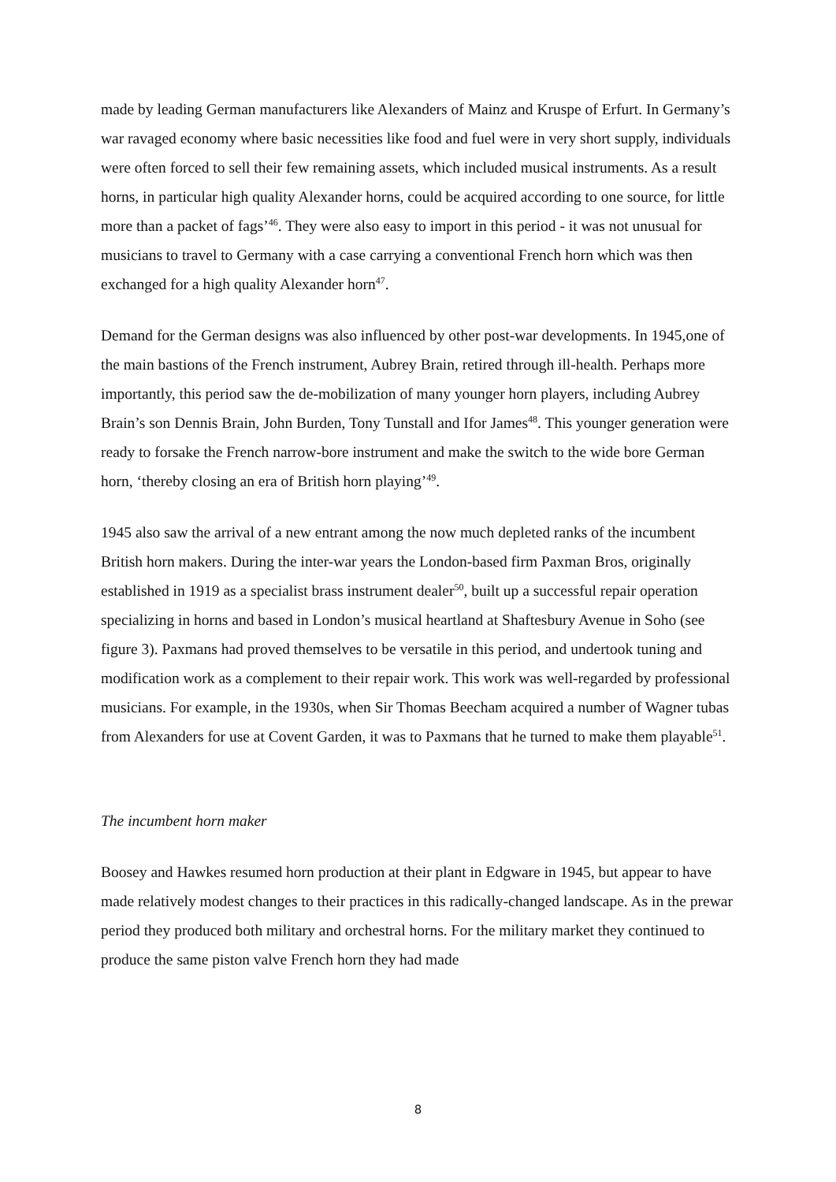made by leading German manufacturers like Alexanders of Mainz and Kruspe of Erfurt. In Germany’s war ravaged economy where basic necessities like food and fuel were in very short supply, individuals were often forced to sell their few remaining assets, which included musical instruments. As a result horns, in particular high quality Alexander horns, could be acquired according to one source, for little more than a packet of fags’<sup>46</sup>. They were also easy to import in this period - it was not unusual for musicians to travel to Germany with a case carrying a conventional French horn which was then exchanged for a high quality Alexander horn<sup>47</sup>.
Demand for the German designs was also influenced by other post-war developments. In 1945,one of the main bastions of the French instrument, Aubrey Brain, retired through ill-health. Perhaps more importantly, this period saw the de-mobilization of many younger horn players, including Aubrey Brain’s son Dennis Brain, John Burden, Tony Tunstall and Ifor James<sup>48</sup>. This younger generation were ready to forsake the French narrow-bore instrument and make the switch to the wide bore German horn, ‘thereby closing an era of British horn playing’<sup>49</sup>.
1945 also saw the arrival of a new entrant among the now much depleted ranks of the incumbent British horn makers. During the inter-war years the London-based firm Paxman Bros, originally established in 1919 as a specialist brass instrument dealer<sup>50</sup>, built up a successful repair operation specializing in horns and based in London’s musical heartland at Shaftesbury Avenue in Soho (see figure 3). Paxmans had proved themselves to be versatile in this period, and undertook tuning and modification work as a complement to their repair work. This work was well-regarded by professional musicians. For example, in the 1930s, when Sir Thomas Beecham acquired a number of Wagner tubas from Alexanders for use at Covent Garden, it was to Paxmans that he turned to make them playable<sup>51</sup>.
The incumbent horn maker
Boosey and Hawkes resumed horn production at their plant in Edgware in 1945, but appear to have made relatively modest changes to their practices in this radically-changed landscape. As in the prewar period they produced both military and orchestral horns. For the military market they continued to produce the same piston valve French horn they had made
8